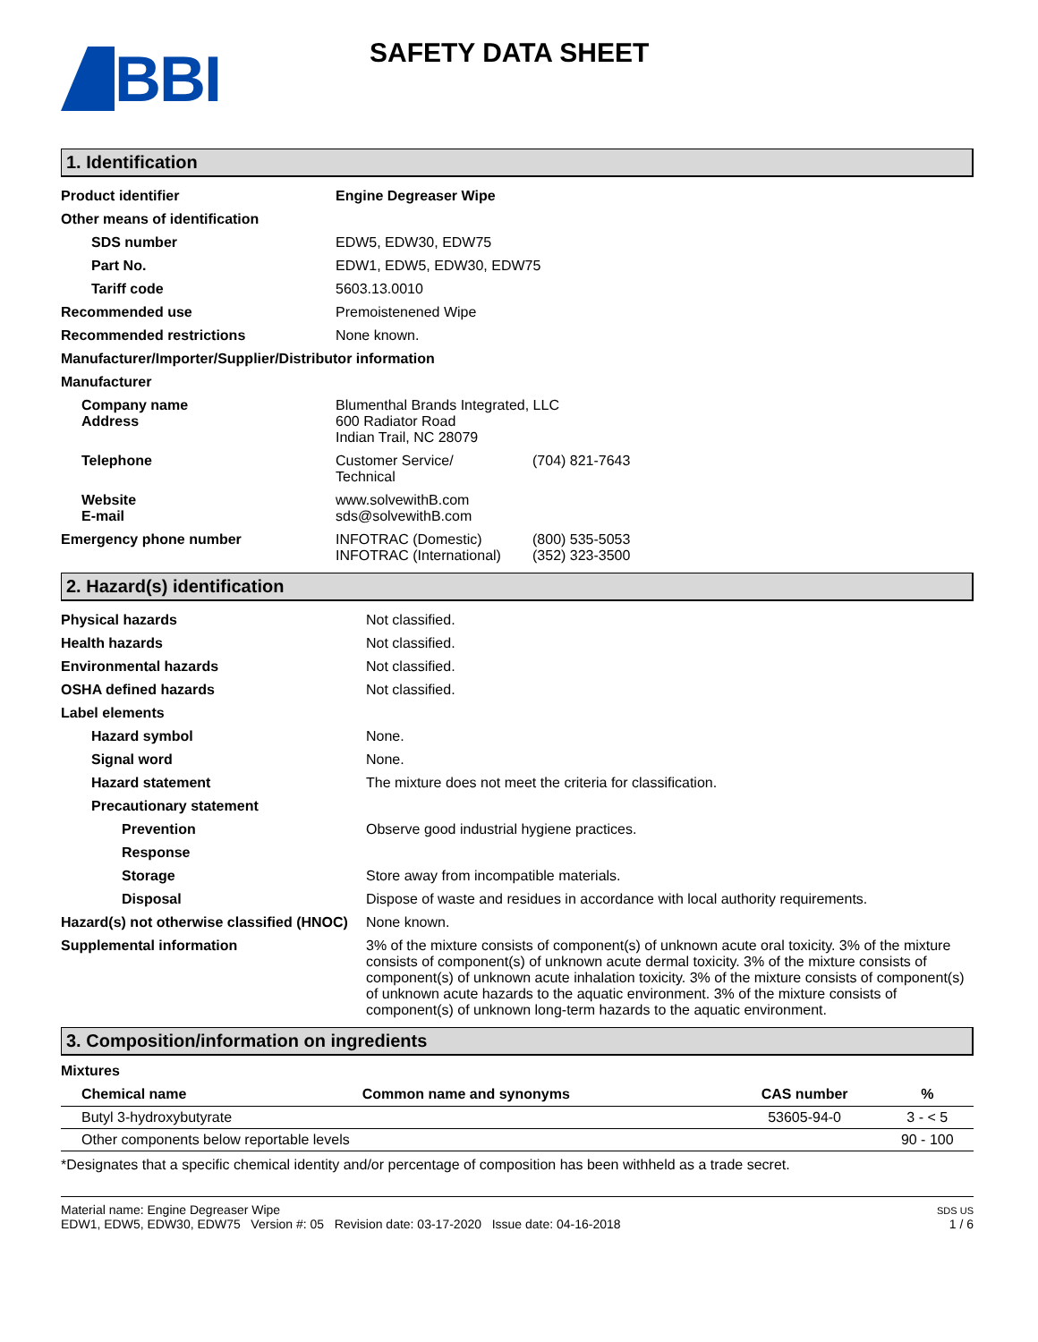BBI
SAFETY DATA SHEET
1. Identification
| Product identifier | Engine Degreaser Wipe | |
| Other means of identification | | |
| SDS number | EDW5, EDW30, EDW75 | |
| Part No. | EDW1, EDW5, EDW30, EDW75 | |
| Tariff code | 5603.13.0010 | |
| Recommended use | Premoistenened Wipe | |
| Recommended restrictions | None known. | |
| Manufacturer/Importer/Supplier/Distributor information | | |
| Manufacturer | | |
| Company name Address | Blumenthal Brands Integrated, LLC 600 Radiator Road Indian Trail, NC 28079 | |
| Telephone | Customer Service/ Technical | (704) 821-7643 |
| Website E-mail | www.solvewithB.com sds@solvewithB.com | |
| Emergency phone number | INFOTRAC (Domestic) INFOTRAC (International) | (800) 535-5053 (352) 323-3500 |
2. Hazard(s) identification
| Physical hazards | Not classified. |
| Health hazards | Not classified. |
| Environmental hazards | Not classified. |
| OSHA defined hazards | Not classified. |
| Label elements | |
| Hazard symbol | None. |
| Signal word | None. |
| Hazard statement | The mixture does not meet the criteria for classification. |
| Precautionary statement | |
| Prevention | Observe good industrial hygiene practices. |
| Response | |
| Storage | Store away from incompatible materials. |
| Disposal | Dispose of waste and residues in accordance with local authority requirements. |
| Hazard(s) not otherwise classified (HNOC) | None known. |
| Supplemental information | 3% of the mixture consists of component(s) of unknown acute oral toxicity. 3% of the mixture consists of component(s) of unknown acute dermal toxicity. 3% of the mixture consists of component(s) of unknown acute inhalation toxicity. 3% of the mixture consists of component(s) of unknown acute hazards to the aquatic environment. 3% of the mixture consists of component(s) of unknown long-term hazards to the aquatic environment. |
3. Composition/information on ingredients
Mixtures
| Chemical name | Common name and synonyms | CAS number | % |
| --- | --- | --- | --- |
| Butyl 3-hydroxybutyrate | | 53605-94-0 | 3 - < 5 |
| Other components below reportable levels | | | 90 - 100 |
*Designates that a specific chemical identity and/or percentage of composition has been withheld as a trade secret.
Material name: Engine Degreaser Wipe
EDW1, EDW5, EDW30, EDW75 Version #: 05 Revision date: 03-17-2020 Issue date: 04-16-2018
SDS US
1 / 6